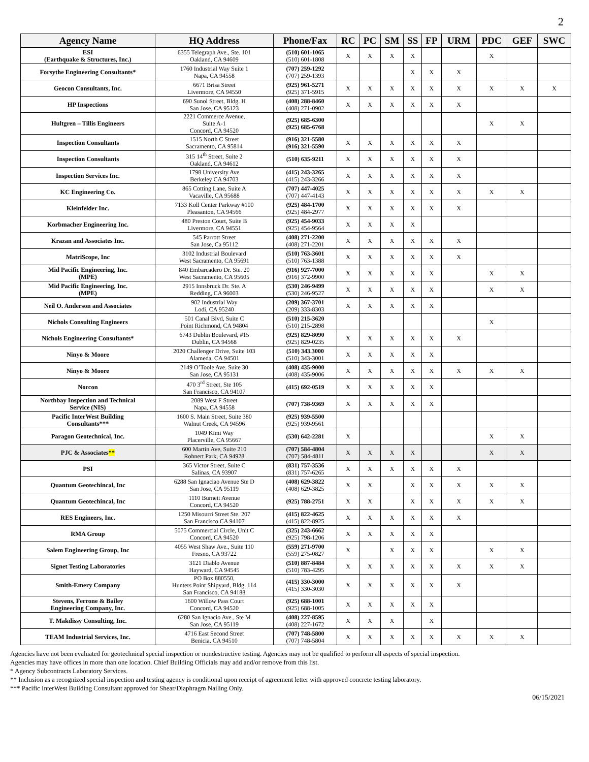2
| Agency Name | HQ Address | Phone/Fax | RC | PC | SM | SS | FP | URM | PDC | GEF | SWC |
| --- | --- | --- | --- | --- | --- | --- | --- | --- | --- | --- | --- |
| ESI (Earthquake & Structures, Inc.) | 6355 Telegraph Ave., Ste. 101 Oakland, CA 94609 | (510) 601-1065 (510) 601-1808 | X | X | X | X | | | X | | |
| Forsythe Engineering Consultants* | 1760 Industrial Way Suite 1 Napa, CA 94558 | (707) 259-1292 (707) 259-1393 | | | | X | X | X | | | |
| Geocon Consultants, Inc. | 6671 Brisa Street Livermore, CA 94550 | (925) 961-5271 (925) 371-5915 | X | X | X | X | X | X | X | X | X |
| HP Inspections | 690 Sunol Street, Bldg. H San Jose, CA 95123 | (408) 288-8460 (408) 271-0902 | X | X | X | X | X | X | | | |
| Hultgren – Tillis Engineers | 2221 Commerce Avenue, Suite A-1 Concord, CA 94520 | (925) 685-6300 (925) 685-6768 | | | | | | | X | X | |
| Inspection Consultants | 1515 North C Street Sacramento, CA 95814 | (916) 321-5580 (916) 321-5590 | X | X | X | X | X | X | | | |
| Inspection Consultants | 315 14<sup>th</sup> Street, Suite 2 Oakland, CA 94612 | (510) 635-9211 | X | X | X | X | X | X | | | |
| Inspection Services Inc. | 1798 University Ave Berkeley CA 94703 | (415) 243-3265 (415) 243-3266 | X | X | X | X | X | X | | | |
| KC Engineering Co. | 865 Cotting Lane, Suite A Vacaville, CA 95688 | (707) 447-4025 (707) 447-4143 | X | X | X | X | X | X | X | X | |
| Kleinfelder Inc. | 7133 Koll Center Parkway #100 Pleasanton, CA 94566 | (925) 484-1700 (925) 484-2977 | X | X | X | X | X | X | | | |
| Korbmacher Engineering Inc. | 480 Preston Court, Suite B Livermore, CA 94551 | (925) 454-9033 (925) 454-9564 | X | X | X | X | | | | | |
| Krazan and Associates Inc. | 545 Parrott Street San Jose, Ca 95112 | (408) 271-2200 (408) 271-2201 | X | X | X | X | X | X | | | |
| MatriScope, Inc | 3102 Industrial Boulevard West Sacramento, CA 95691 | (510) 763-3601 (510) 763-1388 | X | X | X | X | X | X | | | |
| Mid Pacific Engineering, Inc. (MPE) | 840 Embarcadero Dr. Ste. 20 West Sacramento, CA 95605 | (916) 927-7000 (916) 372-9900 | X | X | X | X | X | | X | X | |
| Mid Pacific Engineering, Inc. (MPE) | 2915 Innsbruck Dr. Ste. A Redding, CA 96003 | (530) 246-9499 (530) 246-9527 | X | X | X | X | X | | X | X | |
| Neil O. Anderson and Associates | 902 Industrial Way Lodi, CA 95240 | (209) 367-3701 (209) 333-8303 | X | X | X | X | X | | | | |
| Nichols Consulting Engineers | 501 Canal Blvd, Suite C Point Richmond, CA 94804 | (510) 215-3620 (510) 215-2898 | | | | | | | X | | |
| Nichols Engineering Consultants* | 6743 Dublin Boulevard, #15 Dublin, CA 94568 | (925) 829-8090 (925) 829-0235 | X | X | X | X | X | X | | | |
| Ninyo & Moore | 2020 Challenger Drive, Suite 103 Alameda, CA 94501 | (510) 343.3000 (510) 343-3001 | X | X | X | X | X | | | | |
| Ninyo & Moore | 2149 O’Toole Ave. Suite 30 San Jose, CA 95131 | (408) 435-9000 (408) 435-9006 | X | X | X | X | X | X | X | X | |
| Norcon | 470 3<sup>rd</sup> Street, Ste 105 San Francisco, CA 94107 | (415) 692-0519 | X | X | X | X | X | | | | |
| Northbay Inspection and Technical Service (NIS) | 2089 West F Street Napa, CA 94558 | (707) 738-9369 | X | X | X | X | X | | | | |
| Pacific InterWest Building Consultants*** | 1600 S. Main Street, Suite 380 Walnut Creek, CA 94596 | (925) 939-5500 (925) 939-9561 | | | | | | | | | |
| Paragon Geotechnical, Inc. | 1049 Kimi Way Placerville, CA 95667 | (530) 642-2281 | X | | | | | | X | X | |
| PJC & Associates ** | 600 Martin Ave, Suite 210 Rohnert Park, CA 94928 | (707) 584-4804 (707) 584-4811 | X | X | X | X | | | X | X | |
| PSI | 365 Victor Street, Suite C Salinas, CA 93907 | (831) 757-3536 (831) 757-6265 | X | X | X | X | X | X | | | |
| Quantum Geotechincal, Inc | 6288 San Ignaciao Avenue Ste D San Jose, CA 95119 | (408) 629-3822 (408) 629-3825 | X | X | | X | X | X | X | X | |
| Quantum Geotechincal, Inc | 1110 Burnett Avenue Concord, CA 94520 | (925) 788-2751 | X | X | | X | X | X | X | X | |
| RES Engineers, Inc. | 1250 Misourri Street Ste. 207 San Francisco CA 94107 | (415) 822-4625 (415) 822-8925 | X | X | X | X | X | X | | | |
| RMA Group | 5075 Commercial Circle, Unit C Concord, CA 94520 | (325) 243-6662 (925) 798-1206 | X | X | X | X | X | | | | |
| Salem Engineering Group, Inc | 4055 West Shaw Ave., Suite 110 Fresno, CA 93722 | (559) 271-9700 (559) 275-0827 | X | | X | X | X | | X | X | |
| Signet Testing Laboratories | 3121 Diablo Avenue Hayward, CA 94545 | (510) 887-8484 (510) 783-4295 | X | X | X | X | X | X | X | X | |
| Smith-Emery Company | PO Box 880550, Hunters Point Shipyard, Bldg. 114 San Francisco, CA 94188 | (415) 330-3000 (415) 330-3030 | X | X | X | X | X | X | | | |
| Stevens, Ferrone & Bailey Engineering Company, Inc. | 1600 Willow Pass Court Concord, CA 94520 | (925) 688-1001 (925) 688-1005 | X | X | X | X | X | | | | |
| T. Makdissy Consulting, Inc. | 6280 San Ignacio Ave., Ste M San Jose, CA 95119 | (408) 227-8595 (408) 227-1672 | X | X | X | | X | | | | |
| TEAM Industrial Services, Inc. | 4716 East Second Street Benicia, CA 94510 | (707) 748-5800 (707) 748-5804 | X | X | X | X | X | X | X | X | |
Agencies have not been evaluated for geotechnical special inspection or nondestructive testing. Agencies may not be qualified to perform all aspects of special inspection.
Agencies may have offices in more than one location. Chief Building Officials may add and/or remove from this list.
* Agency Subcontracts Laboratory Services.
** Inclusion as a recognized special inspection and testing agency is conditional upon receipt of agreement letter with approved concrete testing laboratory.
*** Pacific InterWest Building Consultant approved for Shear/Diaphragm Nailing Only.
06/15/2021